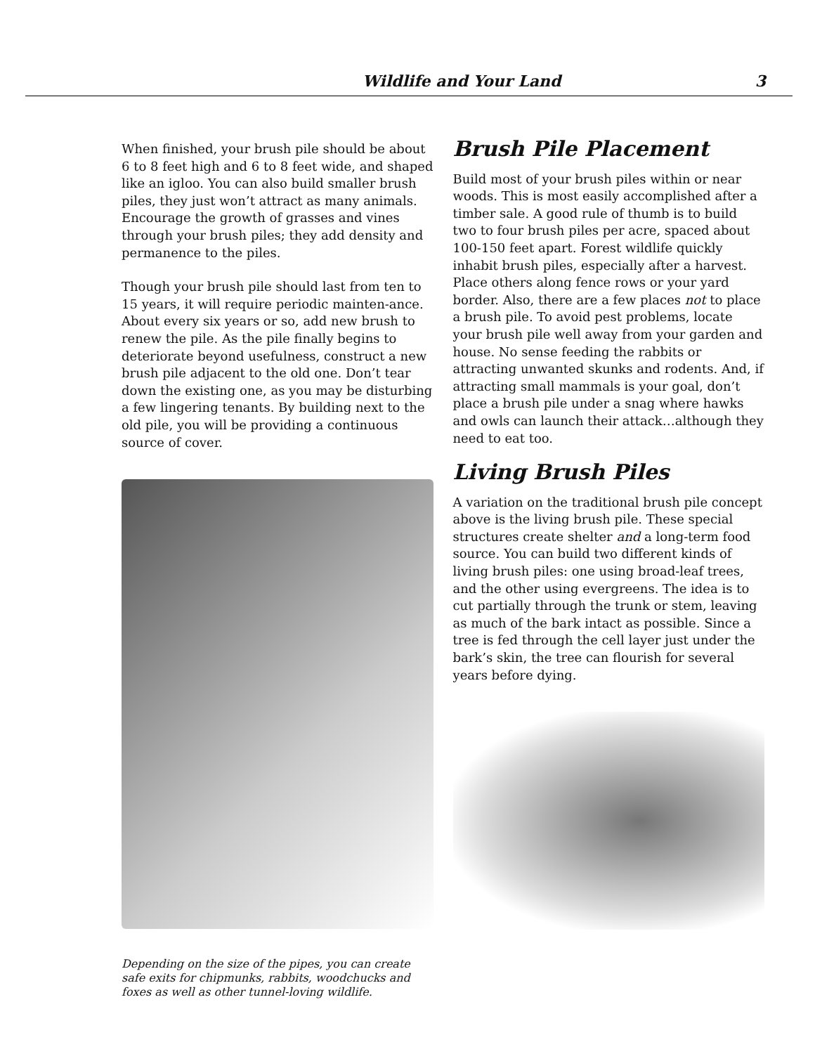Wildlife and Your Land 3
When finished, your brush pile should be about 6 to 8 feet high and 6 to 8 feet wide, and shaped like an igloo. You can also build smaller brush piles, they just won’t attract as many animals. Encourage the growth of grasses and vines through your brush piles; they add density and permanence to the piles.
Though your brush pile should last from ten to 15 years, it will require periodic mainten-ance. About every six years or so, add new brush to renew the pile. As the pile finally begins to deteriorate beyond usefulness, construct a new brush pile adjacent to the old one. Don’t tear down the existing one, as you may be disturbing a few lingering tenants. By building next to the old pile, you will be providing a continuous source of cover.
Depending on the size of the pipes, you can create safe exits for chipmunks, rabbits, woodchucks and foxes as well as other tunnel-loving wildlife.
Brush Pile Placement
Build most of your brush piles within or near woods. This is most easily accomplished after a timber sale. A good rule of thumb is to build two to four brush piles per acre, spaced about 100-150 feet apart. Forest wildlife quickly inhabit brush piles, especially after a harvest. Place others along fence rows or your yard border. Also, there are a few places not to place a brush pile. To avoid pest problems, locate your brush pile well away from your garden and house. No sense feeding the rabbits or attracting unwanted skunks and rodents. And, if attracting small mammals is your goal, don’t place a brush pile under a snag where hawks and owls can launch their attack…although they need to eat too.
Living Brush Piles
A variation on the traditional brush pile concept above is the living brush pile. These special structures create shelter and a long-term food source. You can build two different kinds of living brush piles: one using broad-leaf trees, and the other using evergreens. The idea is to cut partially through the trunk or stem, leaving as much of the bark intact as possible. Since a tree is fed through the cell layer just under the bark’s skin, the tree can flourish for several years before dying.